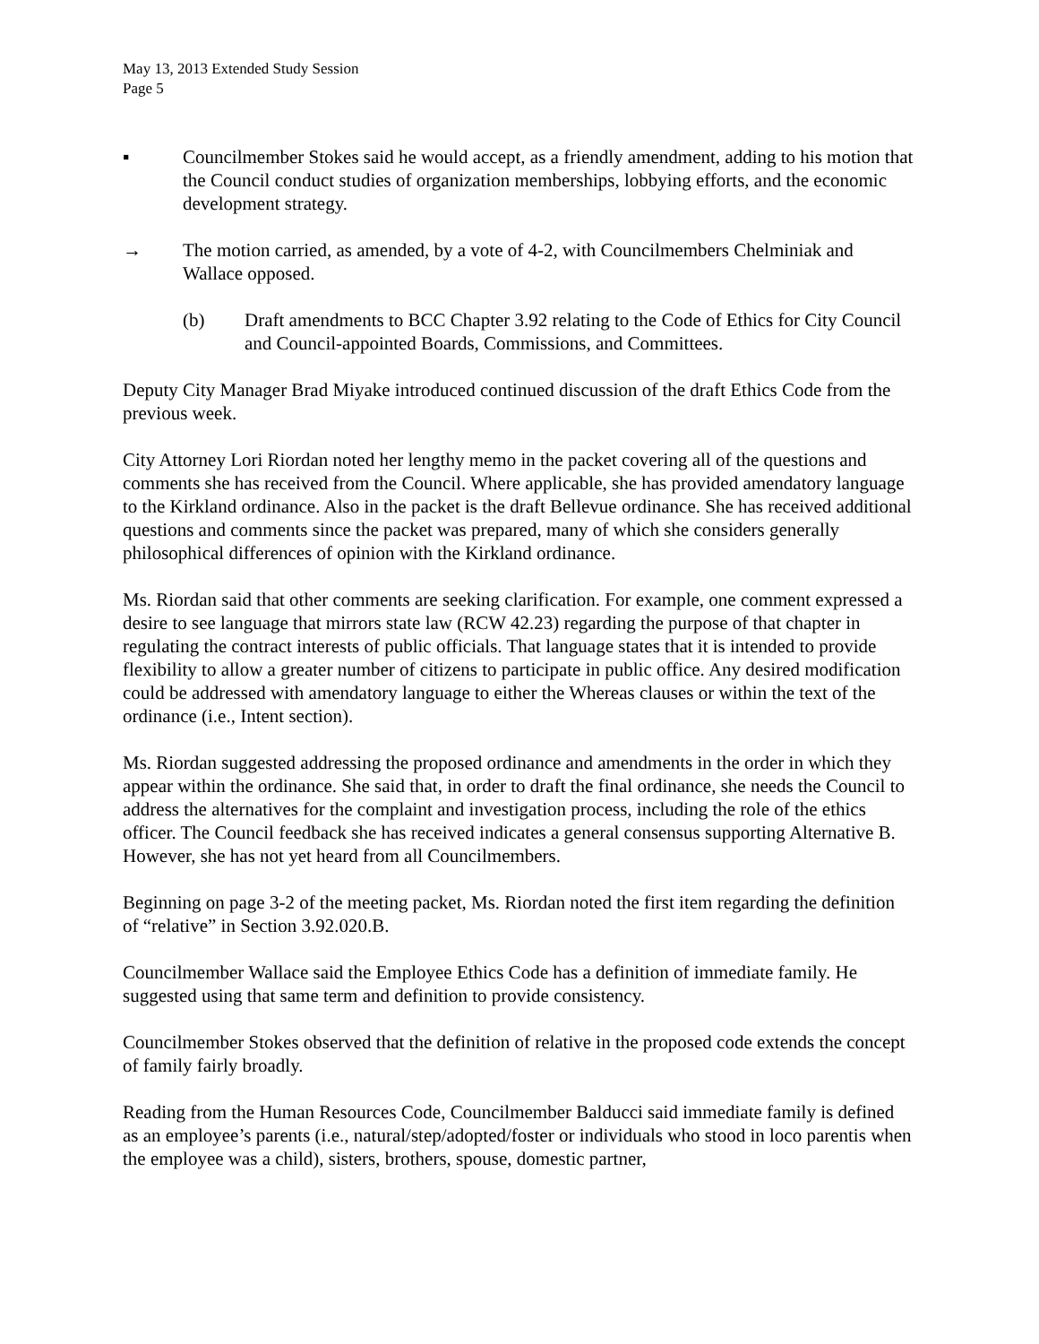May 13, 2013 Extended Study Session
Page 5
▪ Councilmember Stokes said he would accept, as a friendly amendment, adding to his motion that the Council conduct studies of organization memberships, lobbying efforts, and the economic development strategy.
→ The motion carried, as amended, by a vote of 4-2, with Councilmembers Chelminiak and Wallace opposed.
(b) Draft amendments to BCC Chapter 3.92 relating to the Code of Ethics for City Council and Council-appointed Boards, Commissions, and Committees.
Deputy City Manager Brad Miyake introduced continued discussion of the draft Ethics Code from the previous week.
City Attorney Lori Riordan noted her lengthy memo in the packet covering all of the questions and comments she has received from the Council. Where applicable, she has provided amendatory language to the Kirkland ordinance. Also in the packet is the draft Bellevue ordinance. She has received additional questions and comments since the packet was prepared, many of which she considers generally philosophical differences of opinion with the Kirkland ordinance.
Ms. Riordan said that other comments are seeking clarification. For example, one comment expressed a desire to see language that mirrors state law (RCW 42.23) regarding the purpose of that chapter in regulating the contract interests of public officials. That language states that it is intended to provide flexibility to allow a greater number of citizens to participate in public office. Any desired modification could be addressed with amendatory language to either the Whereas clauses or within the text of the ordinance (i.e., Intent section).
Ms. Riordan suggested addressing the proposed ordinance and amendments in the order in which they appear within the ordinance. She said that, in order to draft the final ordinance, she needs the Council to address the alternatives for the complaint and investigation process, including the role of the ethics officer. The Council feedback she has received indicates a general consensus supporting Alternative B. However, she has not yet heard from all Councilmembers.
Beginning on page 3-2 of the meeting packet, Ms. Riordan noted the first item regarding the definition of “relative” in Section 3.92.020.B.
Councilmember Wallace said the Employee Ethics Code has a definition of immediate family. He suggested using that same term and definition to provide consistency.
Councilmember Stokes observed that the definition of relative in the proposed code extends the concept of family fairly broadly.
Reading from the Human Resources Code, Councilmember Balducci said immediate family is defined as an employee’s parents (i.e., natural/step/adopted/foster or individuals who stood in loco parentis when the employee was a child), sisters, brothers, spouse, domestic partner,